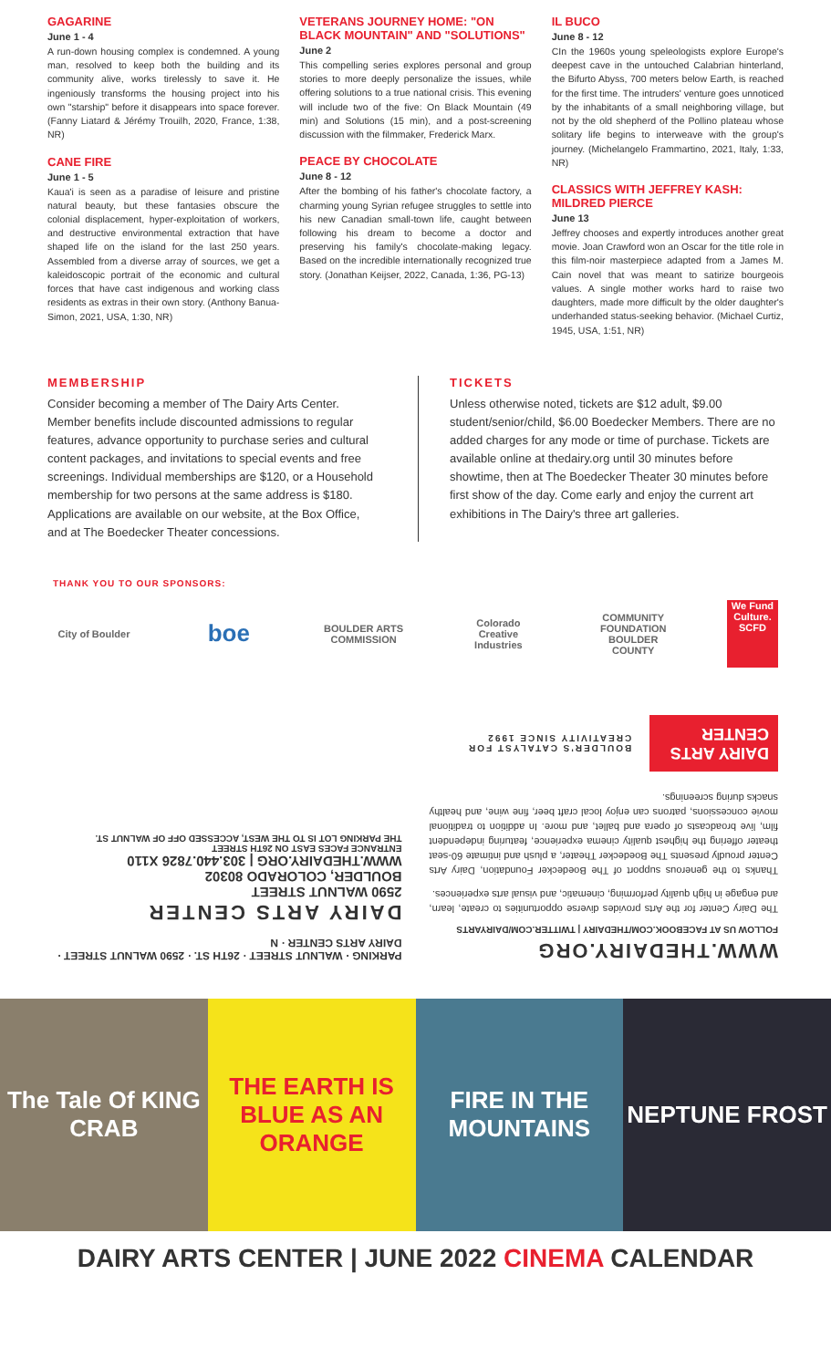GAGARINE
June 1 - 4
A run-down housing complex is condemned. A young man, resolved to keep both the building and its community alive, works tirelessly to save it. He ingeniously transforms the housing project into his own "starship" before it disappears into space forever. (Fanny Liatard & Jérémy Trouilh, 2020, France, 1:38, NR)
CANE FIRE
June 1 - 5
Kaua'i is seen as a paradise of leisure and pristine natural beauty, but these fantasies obscure the colonial displacement, hyper-exploitation of workers, and destructive environmental extraction that have shaped life on the island for the last 250 years. Assembled from a diverse array of sources, we get a kaleidoscopic portrait of the economic and cultural forces that have cast indigenous and working class residents as extras in their own story. (Anthony Banua-Simon, 2021, USA, 1:30, NR)
VETERANS JOURNEY HOME: "ON BLACK MOUNTAIN" AND "SOLUTIONS"
June 2
This compelling series explores personal and group stories to more deeply personalize the issues, while offering solutions to a true national crisis. This evening will include two of the five: On Black Mountain (49 min) and Solutions (15 min), and a post-screening discussion with the filmmaker, Frederick Marx.
PEACE BY CHOCOLATE
June 8 - 12
After the bombing of his father's chocolate factory, a charming young Syrian refugee struggles to settle into his new Canadian small-town life, caught between following his dream to become a doctor and preserving his family's chocolate-making legacy. Based on the incredible internationally recognized true story. (Jonathan Keijser, 2022, Canada, 1:36, PG-13)
IL BUCO
June 8 - 12
CIn the 1960s young speleologists explore Europe's deepest cave in the untouched Calabrian hinterland, the Bifurto Abyss, 700 meters below Earth, is reached for the first time. The intruders' venture goes unnoticed by the inhabitants of a small neighboring village, but not by the old shepherd of the Pollino plateau whose solitary life begins to interweave with the group's journey. (Michelangelo Frammartino, 2021, Italy, 1:33, NR)
CLASSICS WITH JEFFREY KASH: MILDRED PIERCE
June 13
Jeffrey chooses and expertly introduces another great movie. Joan Crawford won an Oscar for the title role in this film-noir masterpiece adapted from a James M. Cain novel that was meant to satirize bourgeois values. A single mother works hard to raise two daughters, made more difficult by the older daughter's underhanded status-seeking behavior. (Michael Curtiz, 1945, USA, 1:51, NR)
MEMBERSHIP
Consider becoming a member of The Dairy Arts Center. Member benefits include discounted admissions to regular features, advance opportunity to purchase series and cultural content packages, and invitations to special events and free screenings. Individual memberships are $120, or a Household membership for two persons at the same address is $180. Applications are available on our website, at the Box Office, and at The Boedecker Theater concessions.
TICKETS
Unless otherwise noted, tickets are $12 adult, $9.00 student/senior/child, $6.00 Boedecker Members. There are no added charges for any mode or time of purchase. Tickets are available online at thedairy.org until 30 minutes before showtime, then at The Boedecker Theater 30 minutes before first show of the day. Come early and enjoy the current art exhibitions in The Dairy's three art galleries.
THANK YOU TO OUR SPONSORS:
City of Boulder
boe
BOULDER ARTS COMMISSION
Colorado Creative Industries
COMMUNITY FOUNDATION BOULDER COUNTY
We Fund Culture. SCFD
WWW.THEDAIRY.ORG
FOLLOW US AT FACEBOOK.COM/THEDAIRY | TWITTER.COM/DAIRYARTS
The Dairy Center for the Arts provides diverse opportunities to create, learn, and engage in high quality performing, cinematic, and visual arts experiences.
Thanks to the generous support of The Boedecker Foundation, Dairy Arts Center proudly presents The Boedecker Theater, a plush and intimate 60-seat theater offering the highest quality cinema experience, featuring independent film, live broadcasts of opera and ballet, and more. In addition to traditional movie concessions, patrons can enjoy local craft beer, fine wine, and healthy snacks during screenings.
DAIRY ARTS CENTER
BOULDER'S CATALYST FOR CREATIVITY SINCE 1992
PARKING · WALNUT STREET · 26TH ST. · 2590 WALNUT STREET · DAIRY ARTS CENTER · N
DAIRY ARTS CENTER
2590 WALNUT STREET
BOULDER, COLORADO 80302
WWW.THEDAIRY.ORG | 303.440.7826 X110
ENTRANCE FACES EAST ON 26TH STREET
THE PARKING LOT IS TO THE WEST, ACCESSED OFF OF WALNUT ST.
The Tale Of KING CRAB THE EARTH IS BLUE AS AN ORANGE FIRE IN THE MOUNTAINS NEPTUNE FROST
DAIRY ARTS CENTER | JUNE 2022 CINEMA CALENDAR